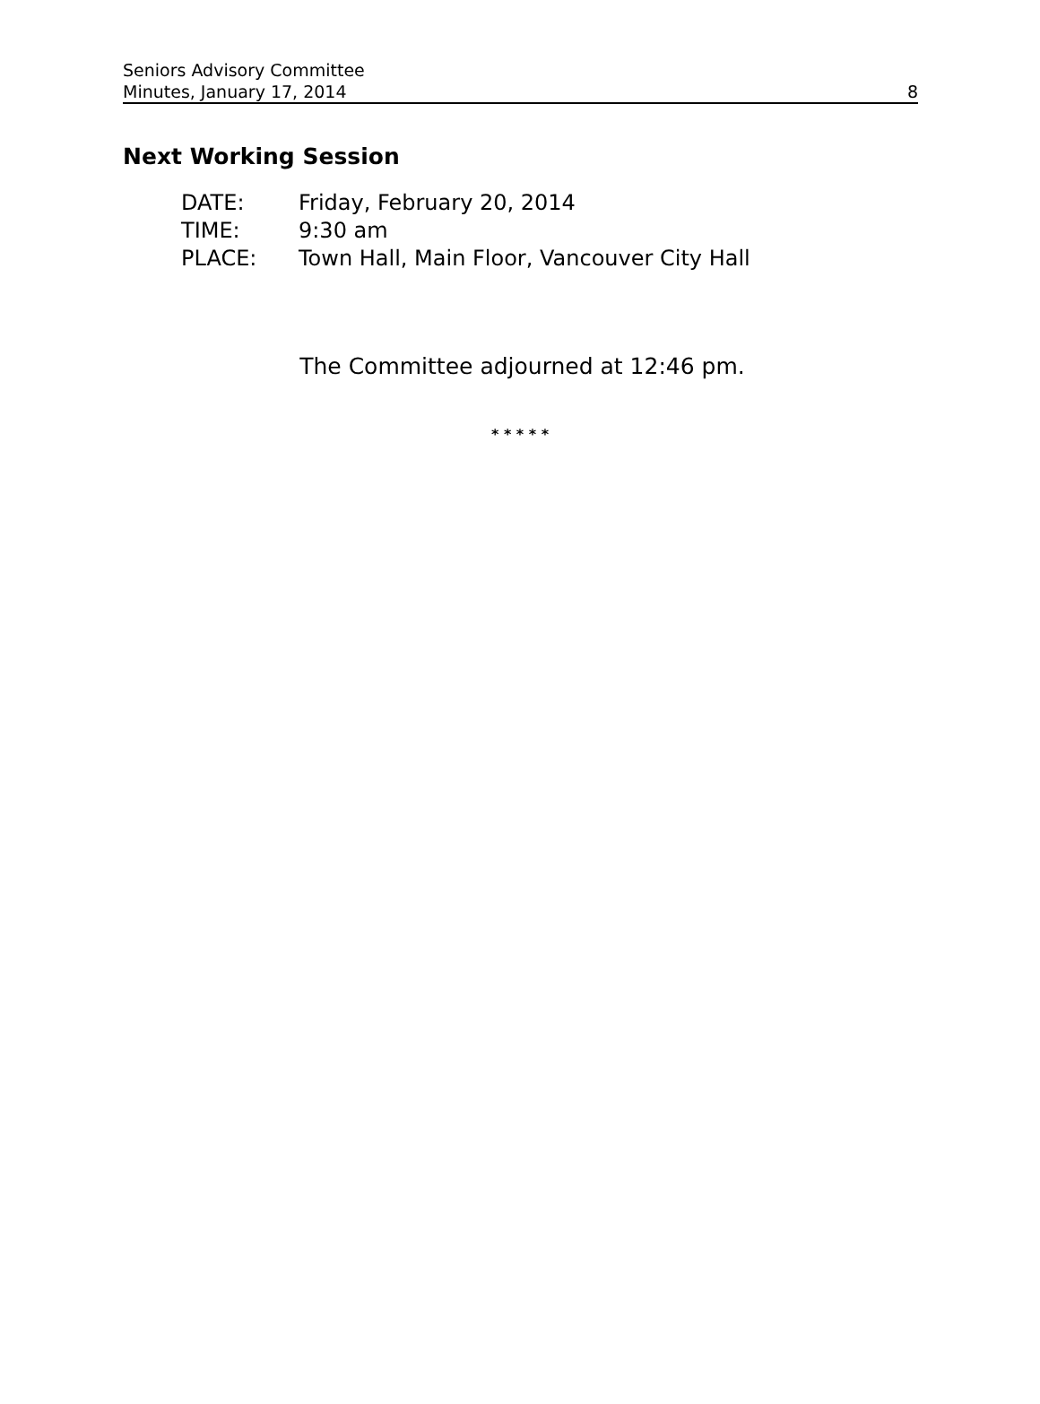Seniors Advisory Committee
Minutes, January 17, 2014
8
Next Working Session
| DATE: | Friday, February 20, 2014 |
| TIME: | 9:30 am |
| PLACE: | Town Hall, Main Floor, Vancouver City Hall |
The Committee adjourned at 12:46 pm.
* * * * *